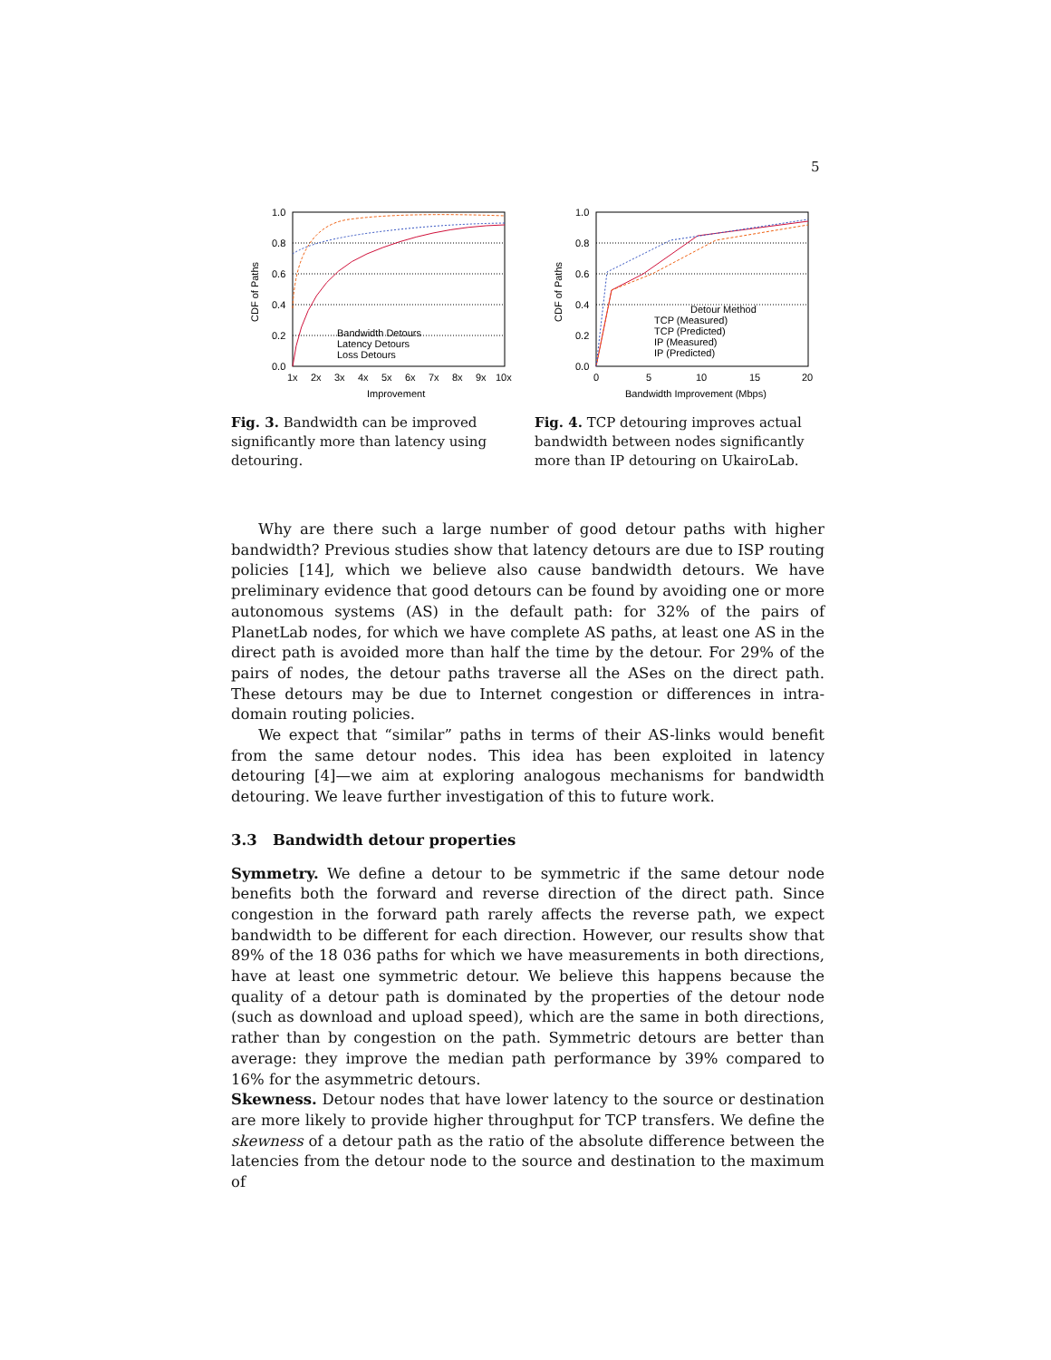5
1.0
0.8
0.6
0.4
0.2
0.0
1x
2x
3x
4x
5x
6x
7x
8x
9x
10x
Improvement
CDF of Paths
Bandwidth Detours
Latency Detours
Loss Detours
Fig. 3. Bandwidth can be improved significantly more than latency using detouring.
1.0
0.8
0.6
0.4
0.2
0.0
0
5
10
15
20
Bandwidth Improvement (Mbps)
CDF of Paths
Detour Method
TCP (Measured)
TCP (Predicted)
IP (Measured)
IP (Predicted)
Fig. 4. TCP detouring improves actual bandwidth between nodes significantly more than IP detouring on UkairoLab.
Why are there such a large number of good detour paths with higher bandwidth? Previous studies show that latency detours are due to ISP routing policies [14], which we believe also cause bandwidth detours. We have preliminary evidence that good detours can be found by avoiding one or more autonomous systems (AS) in the default path: for 32% of the pairs of PlanetLab nodes, for which we have complete AS paths, at least one AS in the direct path is avoided more than half the time by the detour. For 29% of the pairs of nodes, the detour paths traverse all the ASes on the direct path. These detours may be due to Internet congestion or differences in intra-domain routing policies.
We expect that “similar” paths in terms of their AS-links would benefit from the same detour nodes. This idea has been exploited in latency detouring [4]—we aim at exploring analogous mechanisms for bandwidth detouring. We leave further investigation of this to future work.
3.3 Bandwidth detour properties
Symmetry. We define a detour to be symmetric if the same detour node benefits both the forward and reverse direction of the direct path. Since congestion in the forward path rarely affects the reverse path, we expect bandwidth to be different for each direction. However, our results show that 89% of the 18 036 paths for which we have measurements in both directions, have at least one symmetric detour. We believe this happens because the quality of a detour path is dominated by the properties of the detour node (such as download and upload speed), which are the same in both directions, rather than by congestion on the path. Symmetric detours are better than average: they improve the median path performance by 39% compared to 16% for the asymmetric detours.
Skewness. Detour nodes that have lower latency to the source or destination are more likely to provide higher throughput for TCP transfers. We define the skewness of a detour path as the ratio of the absolute difference between the latencies from the detour node to the source and destination to the maximum of